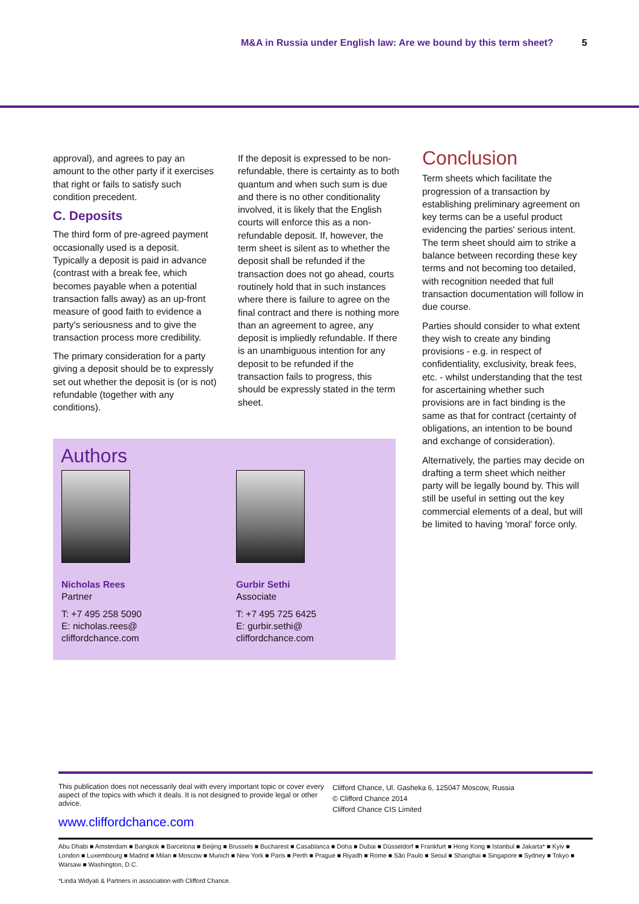M&A in Russia under English law: Are we bound by this term sheet? 5
approval), and agrees to pay an amount to the other party if it exercises that right or fails to satisfy such condition precedent.
C. Deposits
The third form of pre-agreed payment occasionally used is a deposit. Typically a deposit is paid in advance (contrast with a break fee, which becomes payable when a potential transaction falls away) as an up-front measure of good faith to evidence a party's seriousness and to give the transaction process more credibility.
The primary consideration for a party giving a deposit should be to expressly set out whether the deposit is (or is not) refundable (together with any conditions).
If the deposit is expressed to be non-refundable, there is certainty as to both quantum and when such sum is due and there is no other conditionality involved, it is likely that the English courts will enforce this as a non-refundable deposit. If, however, the term sheet is silent as to whether the deposit shall be refunded if the transaction does not go ahead, courts routinely hold that in such instances where there is failure to agree on the final contract and there is nothing more than an agreement to agree, any deposit is impliedly refundable. If there is an unambiguous intention for any deposit to be refunded if the transaction fails to progress, this should be expressly stated in the term sheet.
Conclusion
Term sheets which facilitate the progression of a transaction by establishing preliminary agreement on key terms can be a useful product evidencing the parties' serious intent. The term sheet should aim to strike a balance between recording these key terms and not becoming too detailed, with recognition needed that full transaction documentation will follow in due course.
Parties should consider to what extent they wish to create any binding provisions - e.g. in respect of confidentiality, exclusivity, break fees, etc. - whilst understanding that the test for ascertaining whether such provisions are in fact binding is the same as that for contract (certainty of obligations, an intention to be bound and exchange of consideration).
Alternatively, the parties may decide on drafting a term sheet which neither party will be legally bound by. This will still be useful in setting out the key commercial elements of a deal, but will be limited to having 'moral' force only.
Authors
Nicholas Rees
Partner
T: +7 495 258 5090
E: nicholas.rees@
cliffordchance.com
Gurbir Sethi
Associate
T: +7 495 725 6425
E: gurbir.sethi@
cliffordchance.com
This publication does not necessarily deal with every important topic or cover every aspect of the topics with which it deals. It is not designed to provide legal or other advice.
www.cliffordchance.com
Clifford Chance, Ul. Gasheka 6, 125047 Moscow, Russia
© Clifford Chance 2014
Clifford Chance CIS Limited
Abu Dhabi ■ Amsterdam ■ Bangkok ■ Barcelona ■ Beijing ■ Brussels ■ Bucharest ■ Casablanca ■ Doha ■ Dubai ■ Düsseldorf ■ Frankfurt ■ Hong Kong ■ Istanbul ■ Jakarta* ■ Kyiv ■ London ■ Luxembourg ■ Madrid ■ Milan ■ Moscow ■ Munich ■ New York ■ Paris ■ Perth ■ Prague ■ Riyadh ■ Rome ■ São Paulo ■ Seoul ■ Shanghai ■ Singapore ■ Sydney ■ Tokyo ■ Warsaw ■ Washington, D.C.
*Linda Widyati & Partners in association with Clifford Chance.